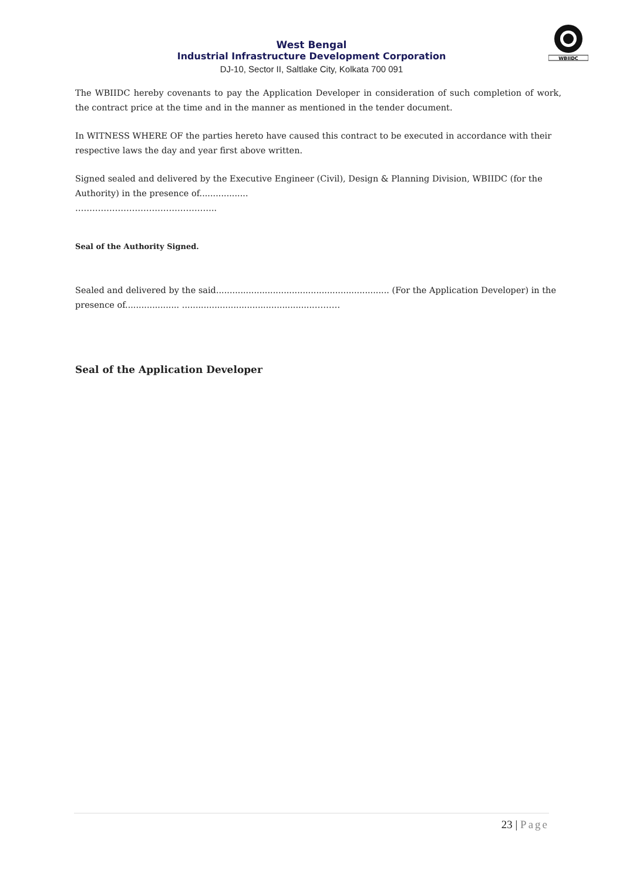WBIIDC
West Bengal
Industrial Infrastructure Development Corporation
DJ-10, Sector II, Saltlake City, Kolkata 700 091
The WBIIDC hereby covenants to pay the Application Developer in consideration of such completion of work, the contract price at the time and in the manner as mentioned in the tender document.
In WITNESS WHERE OF the parties hereto have caused this contract to be executed in accordance with their respective laws the day and year first above written.
Signed sealed and delivered by the Executive Engineer (Civil), Design & Planning Division, WBIIDC (for the Authority) in the presence of..................
…………………………………………..
Seal of the Authority Signed.
Sealed and delivered by the said................................................................ (For the Application Developer) in the presence of.................... .................................................………
Seal of the Application Developer
23 | Page